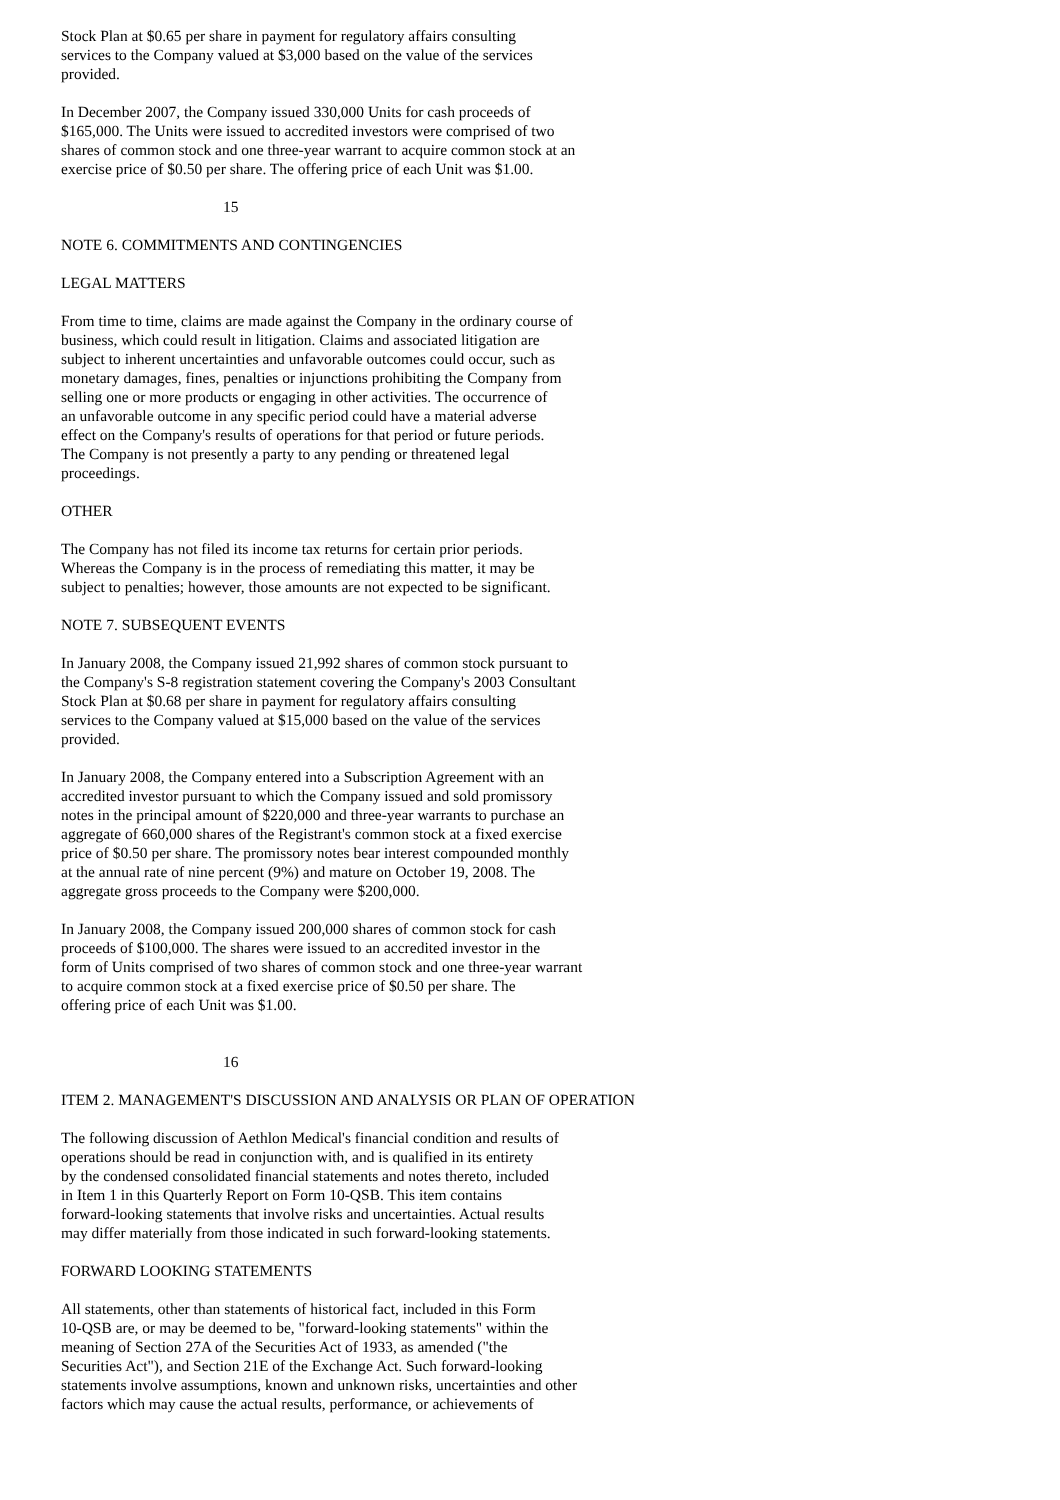Stock Plan at $0.65 per share in payment for regulatory affairs consulting
services to the Company valued at $3,000 based on the value of the services
provided.
In December 2007, the Company issued 330,000 Units for cash proceeds of
$165,000. The Units were issued to accredited investors were comprised of two
shares of common stock and one three-year warrant to acquire common stock at an
exercise price of $0.50 per share. The offering price of each Unit was $1.00.
15
NOTE 6. COMMITMENTS AND CONTINGENCIES
LEGAL MATTERS
From time to time, claims are made against the Company in the ordinary course of
business, which could result in litigation. Claims and associated litigation are
subject to inherent uncertainties and unfavorable outcomes could occur, such as
monetary damages, fines, penalties or injunctions prohibiting the Company from
selling one or more products or engaging in other activities. The occurrence of
an unfavorable outcome in any specific period could have a material adverse
effect on the Company's results of operations for that period or future periods.
The Company is not presently a party to any pending or threatened legal
proceedings.
OTHER
The Company has not filed its income tax returns for certain prior periods.
Whereas the Company is in the process of remediating this matter, it may be
subject to penalties; however, those amounts are not expected to be significant.
NOTE 7. SUBSEQUENT EVENTS
In January 2008, the Company issued 21,992 shares of common stock pursuant to
the Company's S-8 registration statement covering the Company's 2003 Consultant
Stock Plan at $0.68 per share in payment for regulatory affairs consulting
services to the Company valued at $15,000 based on the value of the services
provided.
In January 2008, the Company entered into a Subscription Agreement with an
accredited investor pursuant to which the Company issued and sold promissory
notes in the principal amount of $220,000 and three-year warrants to purchase an
aggregate of 660,000 shares of the Registrant's common stock at a fixed exercise
price of $0.50 per share. The promissory notes bear interest compounded monthly
at the annual rate of nine percent (9%) and mature on October 19, 2008. The
aggregate gross proceeds to the Company were $200,000.
In January 2008, the Company issued 200,000 shares of common stock for cash
proceeds of $100,000. The shares were issued to an accredited investor in the
form of Units comprised of two shares of common stock and one three-year warrant
to acquire common stock at a fixed exercise price of $0.50 per share. The
offering price of each Unit was $1.00.
16
ITEM 2. MANAGEMENT'S DISCUSSION AND ANALYSIS OR PLAN OF OPERATION
The following discussion of Aethlon Medical's financial condition and results of
operations should be read in conjunction with, and is qualified in its entirety
by the condensed consolidated financial statements and notes thereto, included
in Item 1 in this Quarterly Report on Form 10-QSB. This item contains
forward-looking statements that involve risks and uncertainties. Actual results
may differ materially from those indicated in such forward-looking statements.
FORWARD LOOKING STATEMENTS
All statements, other than statements of historical fact, included in this Form
10-QSB are, or may be deemed to be, "forward-looking statements" within the
meaning of Section 27A of the Securities Act of 1933, as amended ("the
Securities Act"), and Section 21E of the Exchange Act. Such forward-looking
statements involve assumptions, known and unknown risks, uncertainties and other
factors which may cause the actual results, performance, or achievements of